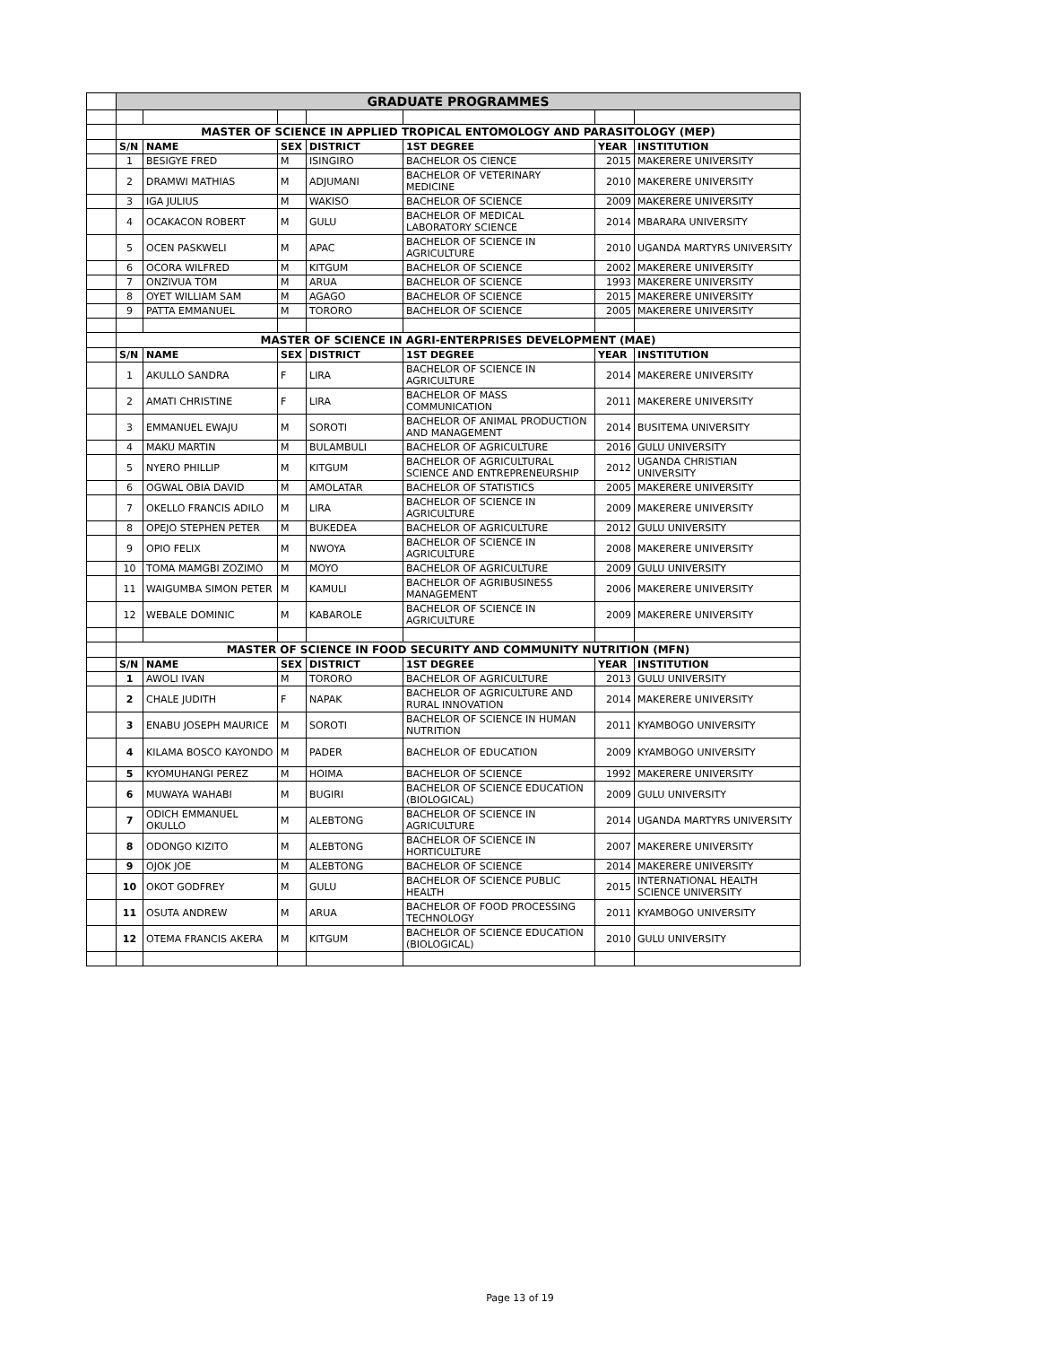| | GRADUATE PROGRAMMES | | | | | | |
| | MASTER OF SCIENCE IN APPLIED TROPICAL ENTOMOLOGY AND PARASITOLOGY (MEP) | | | | | | |
| | S/N | NAME | SEX | DISTRICT | 1ST DEGREE | YEAR | INSTITUTION |
| | 1 | BESIGYE FRED | M | ISINGIRO | BACHELOR OS CIENCE | 2015 | MAKERERE UNIVERSITY |
| | 2 | DRAMWI MATHIAS | M | ADJUMANI | BACHELOR OF VETERINARY MEDICINE | 2010 | MAKERERE UNIVERSITY |
| | 3 | IGA JULIUS | M | WAKISO | BACHELOR OF SCIENCE | 2009 | MAKERERE UNIVERSITY |
| | 4 | OCAKACON ROBERT | M | GULU | BACHELOR OF MEDICAL LABORATORY SCIENCE | 2014 | MBARARA UNIVERSITY |
| | 5 | OCEN PASKWELI | M | APAC | BACHELOR OF SCIENCE IN AGRICULTURE | 2010 | UGANDA MARTYRS UNIVERSITY |
| | 6 | OCORA WILFRED | M | KITGUM | BACHELOR OF SCIENCE | 2002 | MAKERERE UNIVERSITY |
| | 7 | ONZIVUA TOM | M | ARUA | BACHELOR OF SCIENCE | 1993 | MAKERERE UNIVERSITY |
| | 8 | OYET WILLIAM SAM | M | AGAGO | BACHELOR OF SCIENCE | 2015 | MAKERERE UNIVERSITY |
| | 9 | PATTA EMMANUEL | M | TORORO | BACHELOR OF SCIENCE | 2005 | MAKERERE UNIVERSITY |
| | MASTER OF SCIENCE IN AGRI-ENTERPRISES DEVELOPMENT (MAE) | | | | | | |
| | S/N | NAME | SEX | DISTRICT | 1ST DEGREE | YEAR | INSTITUTION |
| | 1 | AKULLO SANDRA | F | LIRA | BACHELOR OF SCIENCE IN AGRICULTURE | 2014 | MAKERERE UNIVERSITY |
| | 2 | AMATI CHRISTINE | F | LIRA | BACHELOR OF MASS COMMUNICATION | 2011 | MAKERERE UNIVERSITY |
| | 3 | EMMANUEL EWAJU | M | SOROTI | BACHELOR OF ANIMAL PRODUCTION AND MANAGEMENT | 2014 | BUSITEMA UNIVERSITY |
| | 4 | MAKU MARTIN | M | BULAMBULI | BACHELOR OF AGRICULTURE | 2016 | GULU UNIVERSITY |
| | 5 | NYERO PHILLIP | M | KITGUM | BACHELOR OF AGRICULTURAL SCIENCE AND ENTREPRENEURSHIP | 2012 | UGANDA CHRISTIAN UNIVERSITY |
| | 6 | OGWAL OBIA DAVID | M | AMOLATAR | BACHELOR OF STATISTICS | 2005 | MAKERERE UNIVERSITY |
| | 7 | OKELLO FRANCIS ADILO | M | LIRA | BACHELOR OF SCIENCE IN AGRICULTURE | 2009 | MAKERERE UNIVERSITY |
| | 8 | OPEJO STEPHEN PETER | M | BUKEDEA | BACHELOR OF AGRICULTURE | 2012 | GULU UNIVERSITY |
| | 9 | OPIO FELIX | M | NWOYA | BACHELOR OF SCIENCE IN AGRICULTURE | 2008 | MAKERERE UNIVERSITY |
| | 10 | TOMA MAMGBI ZOZIMO | M | MOYO | BACHELOR OF AGRICULTURE | 2009 | GULU UNIVERSITY |
| | 11 | WAIGUMBA SIMON PETER | M | KAMULI | BACHELOR OF AGRIBUSINESS MANAGEMENT | 2006 | MAKERERE UNIVERSITY |
| | 12 | WEBALE DOMINIC | M | KABAROLE | BACHELOR OF SCIENCE IN AGRICULTURE | 2009 | MAKERERE UNIVERSITY |
| | MASTER OF SCIENCE IN FOOD SECURITY AND COMMUNITY NUTRITION (MFN) | | | | | | |
| | S/N | NAME | SEX | DISTRICT | 1ST DEGREE | YEAR | INSTITUTION |
| | 1 | AWOLI IVAN | M | TORORO | BACHELOR OF AGRICULTURE | 2013 | GULU UNIVERSITY |
| | 2 | CHALE JUDITH | F | NAPAK | BACHELOR OF AGRICULTURE AND RURAL INNOVATION | 2014 | MAKERERE UNIVERSITY |
| | 3 | ENABU JOSEPH MAURICE | M | SOROTI | BACHELOR OF SCIENCE IN HUMAN NUTRITION | 2011 | KYAMBOGO UNIVERSITY |
| | 4 | KILAMA BOSCO KAYONDO | M | PADER | BACHELOR OF EDUCATION | 2009 | KYAMBOGO UNIVERSITY |
| | 5 | KYOMUHANGI PEREZ | M | HOIMA | BACHELOR OF SCIENCE | 1992 | MAKERERE UNIVERSITY |
| | 6 | MUWAYA WAHABI | M | BUGIRI | BACHELOR OF SCIENCE EDUCATION (BIOLOGICAL) | 2009 | GULU UNIVERSITY |
| | 7 | ODICH EMMANUEL OKULLO | M | ALEBTONG | BACHELOR OF SCIENCE IN AGRICULTURE | 2014 | UGANDA MARTYRS UNIVERSITY |
| | 8 | ODONGO KIZITO | M | ALEBTONG | BACHELOR OF SCIENCE IN HORTICULTURE | 2007 | MAKERERE UNIVERSITY |
| | 9 | OJOK JOE | M | ALEBTONG | BACHELOR OF SCIENCE | 2014 | MAKERERE UNIVERSITY |
| | 10 | OKOT GODFREY | M | GULU | BACHELOR OF SCIENCE PUBLIC HEALTH | 2015 | INTERNATIONAL HEALTH SCIENCE UNIVERSITY |
| | 11 | OSUTA ANDREW | M | ARUA | BACHELOR OF FOOD PROCESSING TECHNOLOGY | 2011 | KYAMBOGO UNIVERSITY |
| | 12 | OTEMA FRANCIS AKERA | M | KITGUM | BACHELOR OF SCIENCE EDUCATION (BIOLOGICAL) | 2010 | GULU UNIVERSITY |
Page 13 of 19